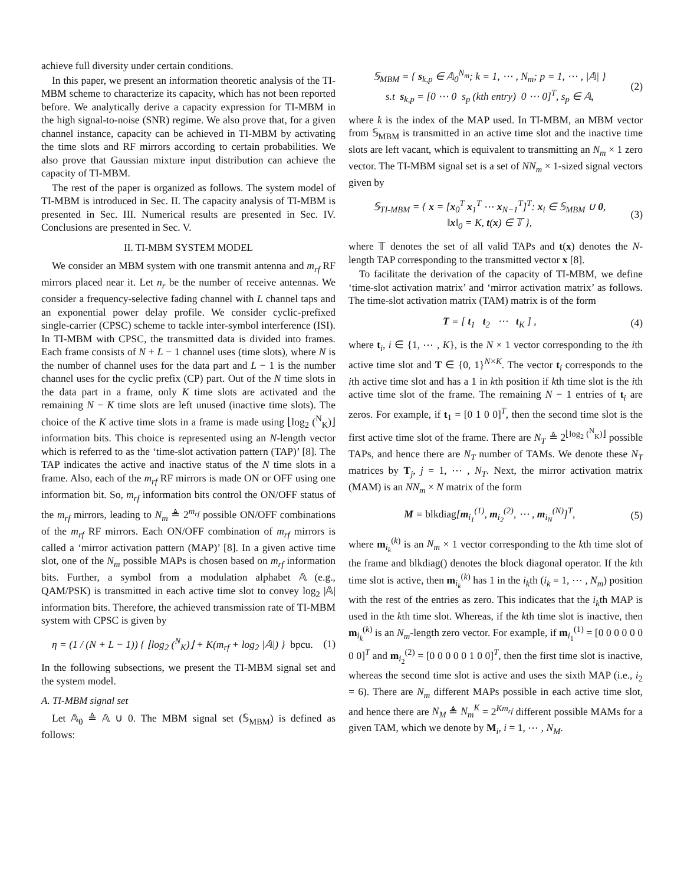achieve full diversity under certain conditions.
In this paper, we present an information theoretic analysis of the TI-MBM scheme to characterize its capacity, which has not been reported before. We analytically derive a capacity expression for TI-MBM in the high signal-to-noise (SNR) regime. We also prove that, for a given channel instance, capacity can be achieved in TI-MBM by activating the time slots and RF mirrors according to certain probabilities. We also prove that Gaussian mixture input distribution can achieve the capacity of TI-MBM.
The rest of the paper is organized as follows. The system model of TI-MBM is introduced in Sec. II. The capacity analysis of TI-MBM is presented in Sec. III. Numerical results are presented in Sec. IV. Conclusions are presented in Sec. V.
II. TI-MBM SYSTEM MODEL
We consider an MBM system with one transmit antenna and m<sub>rf</sub> RF mirrors placed near it. Let n<sub>r</sub> be the number of receive antennas. We consider a frequency-selective fading channel with L channel taps and an exponential power delay profile. We consider cyclic-prefixed single-carrier (CPSC) scheme to tackle inter-symbol interference (ISI). In TI-MBM with CPSC, the transmitted data is divided into frames. Each frame consists of N + L − 1 channel uses (time slots), where N is the number of channel uses for the data part and L − 1 is the number channel uses for the cyclic prefix (CP) part. Out of the N time slots in the data part in a frame, only K time slots are activated and the remaining N − K time slots are left unused (inactive time slots). The choice of the K active time slots in a frame is made using ⌊log<sub>2</sub> (<sup>N</sup><sub>K</sub>)⌋ information bits. This choice is represented using an N-length vector which is referred to as the ‘time-slot activation pattern (TAP)’ [8]. The TAP indicates the active and inactive status of the N time slots in a frame. Also, each of the m<sub>rf</sub> RF mirrors is made ON or OFF using one information bit. So, m<sub>rf</sub> information bits control the ON/OFF status of the m<sub>rf</sub> mirrors, leading to N<sub>m</sub> ≜ 2<sup>m<sub>rf</sub></sup> possible ON/OFF combinations of the m<sub>rf</sub> RF mirrors. Each ON/OFF combination of m<sub>rf</sub> mirrors is called a ‘mirror activation pattern (MAP)’ [8]. In a given active time slot, one of the N<sub>m</sub> possible MAPs is chosen based on m<sub>rf</sub> information bits. Further, a symbol from a modulation alphabet 𝔸 (e.g., QAM/PSK) is transmitted in each active time slot to convey log<sub>2</sub> |𝔸| information bits. Therefore, the achieved transmission rate of TI-MBM system with CPSC is given by
η = (1 / (N + L − 1)) { ⌊log<sub>2</sub> (<sup>N</sup><sub>K</sub>)⌋ + K(m<sub>rf</sub> + log<sub>2</sub> |𝔸|) } bpcu. (1)
In the following subsections, we present the TI-MBM signal set and the system model.
A. TI-MBM signal set
Let 𝔸<sub>0</sub> ≜ 𝔸 ∪ 0. The MBM signal set (𝕊<sub>MBM</sub>) is defined as follows:
𝕊<sub>MBM</sub> = { s<sub>k,p</sub> ∈ 𝔸<sub>0</sub><sup>N<sub>m</sub></sup>; k = 1, ⋯ , N<sub>m</sub>; p = 1, ⋯ , |𝔸| }
s.t s<sub>k,p</sub> = [0 ⋯ 0 s<sub>p</sub> (kth entry) 0 ⋯ 0]<sup>T</sup>, s<sub>p</sub> ∈ 𝔸, (2)
where k is the index of the MAP used. In TI-MBM, an MBM vector from 𝕊<sub>MBM</sub> is transmitted in an active time slot and the inactive time slots are left vacant, which is equivalent to transmitting an N<sub>m</sub> × 1 zero vector. The TI-MBM signal set is a set of NN<sub>m</sub> × 1-sized signal vectors given by
𝕊<sub>TI-MBM</sub> = { x = [x<sub>0</sub><sup>T</sup> x<sub>1</sub><sup>T</sup> ⋯ x<sub>N−1</sub><sup>T</sup>]<sup>T</sup>: x<sub>i</sub> ∈ 𝕊<sub>MBM</sub> ∪ 0,
‖x‖<sub>0</sub> = K, t(x) ∈ 𝕋 }, (3)
where 𝕋 denotes the set of all valid TAPs and t(x) denotes the N-length TAP corresponding to the transmitted vector x [8].
To facilitate the derivation of the capacity of TI-MBM, we define ‘time-slot activation matrix’ and ‘mirror activation matrix’ as follows. The time-slot activation matrix (TAM) matrix is of the form
T = [ t<sub>1</sub> t<sub>2</sub> ⋯ t<sub>K</sub> ] , (4)
where t<sub>i</sub>, i ∈ {1, ⋯ , K}, is the N × 1 vector corresponding to the ith active time slot and T ∈ {0, 1}<sup>N×K</sup>. The vector t<sub>i</sub> corresponds to the ith active time slot and has a 1 in kth position if kth time slot is the ith active time slot of the frame. The remaining N − 1 entries of t<sub>i</sub> are zeros. For example, if t<sub>1</sub> = [0 1 0 0]<sup>T</sup>, then the second time slot is the first active time slot of the frame. There are N<sub>T</sub> ≜ 2<sup>⌊log<sub>2</sub> (<sup>N</sup><sub>K</sub>)⌋</sup> possible TAPs, and hence there are N<sub>T</sub> number of TAMs. We denote these N<sub>T</sub> matrices by T<sub>j</sub>, j = 1, ⋯ , N<sub>T</sub>. Next, the mirror activation matrix (MAM) is an NN<sub>m</sub> × N matrix of the form
M = blkdiag[m<sub>i<sub>1</sub></sub><sup>(1)</sup>, m<sub>i<sub>2</sub></sub><sup>(2)</sup>, ⋯ , m<sub>i<sub>N</sub></sub><sup>(N)</sup>]<sup>T</sup>, (5)
where m<sub>i<sub>k</sub></sub><sup>(k)</sup> is an N<sub>m</sub> × 1 vector corresponding to the kth time slot of the frame and blkdiag() denotes the block diagonal operator. If the kth time slot is active, then m<sub>i<sub>k</sub></sub><sup>(k)</sup> has 1 in the i<sub>k</sub>th (i<sub>k</sub> = 1, ⋯ , N<sub>m</sub>) position with the rest of the entries as zero. This indicates that the i<sub>k</sub>th MAP is used in the kth time slot. Whereas, if the kth time slot is inactive, then m<sub>i<sub>k</sub></sub><sup>(k)</sup> is an N<sub>m</sub>-length zero vector. For example, if m<sub>i<sub>1</sub></sub><sup>(1)</sup> = [0 0 0 0 0 0 0 0]<sup>T</sup> and m<sub>i<sub>2</sub></sub><sup>(2)</sup> = [0 0 0 0 0 1 0 0]<sup>T</sup>, then the first time slot is inactive, whereas the second time slot is active and uses the sixth MAP (i.e., i<sub>2</sub> = 6). There are N<sub>m</sub> different MAPs possible in each active time slot, and hence there are N<sub>M</sub> ≜ N<sub>m</sub><sup>K</sup> = 2<sup>Km<sub>rf</sub></sup> different possible MAMs for a given TAM, which we denote by M<sub>i</sub>, i = 1, ⋯ , N<sub>M</sub>.